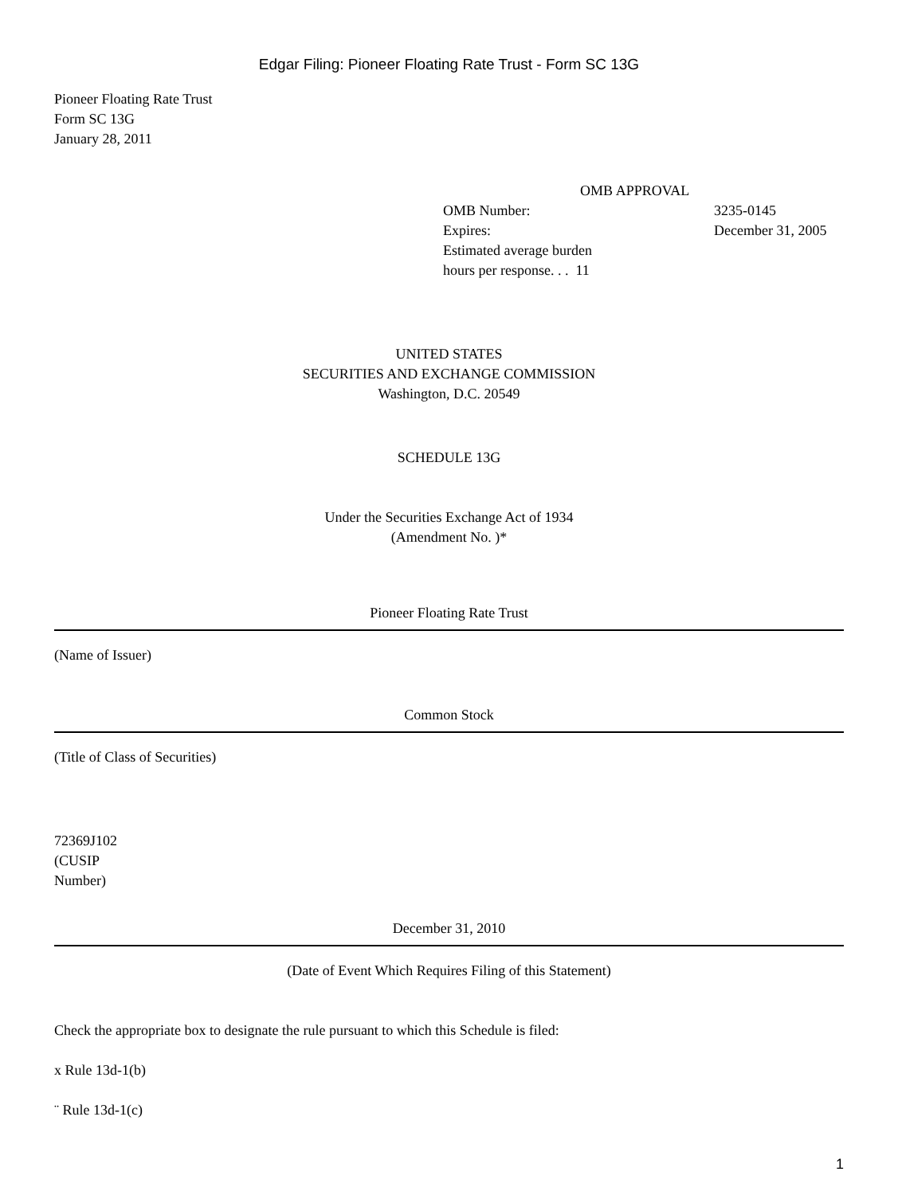Edgar Filing: Pioneer Floating Rate Trust - Form SC 13G
Pioneer Floating Rate Trust
Form SC 13G
January 28, 2011
| OMB APPROVAL | |
| OMB Number: | 3235-0145 |
| Expires: | December 31, 2005 |
| Estimated average burden | |
| hours per response. . . 11 | |
UNITED STATES
SECURITIES AND EXCHANGE COMMISSION
Washington, D.C. 20549
SCHEDULE 13G
Under the Securities Exchange Act of 1934
(Amendment No. )*
Pioneer Floating Rate Trust
(Name of Issuer)
Common Stock
(Title of Class of Securities)
72369J102
(CUSIP
Number)
December 31, 2010
(Date of Event Which Requires Filing of this Statement)
Check the appropriate box to designate the rule pursuant to which this Schedule is filed:
x Rule 13d-1(b)
¨ Rule 13d-1(c)
1